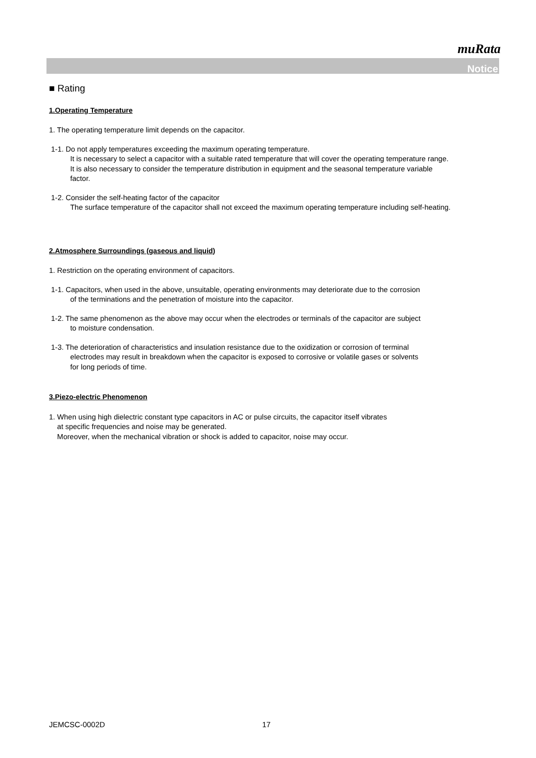muRata
Notice
■ Rating
1.Operating Temperature
1. The operating temperature limit depends on the capacitor.
1-1. Do not apply temperatures exceeding the maximum operating temperature.
It is necessary to select a capacitor with a suitable rated temperature that will cover the operating temperature range.
It is also necessary to consider the temperature distribution in equipment and the seasonal temperature variable
factor.
1-2. Consider the self-heating factor of the capacitor
The surface temperature of the capacitor shall not exceed the maximum operating temperature including self-heating.
2.Atmosphere Surroundings (gaseous and liquid)
1. Restriction on the operating environment of capacitors.
1-1. Capacitors, when used in the above, unsuitable, operating environments may deteriorate due to the corrosion
of the terminations and the penetration of moisture into the capacitor.
1-2. The same phenomenon as the above may occur when the electrodes or terminals of the capacitor are subject
to moisture condensation.
1-3. The deterioration of characteristics and insulation resistance due to the oxidization or corrosion of terminal
electrodes may result in breakdown when the capacitor is exposed to corrosive or volatile gases or solvents
for long periods of time.
3.Piezo-electric Phenomenon
1. When using high dielectric constant type capacitors in AC or pulse circuits, the capacitor itself vibrates
at specific frequencies and noise may be generated.
Moreover, when the mechanical vibration or shock is added to capacitor, noise may occur.
JEMCSC-0002D 17